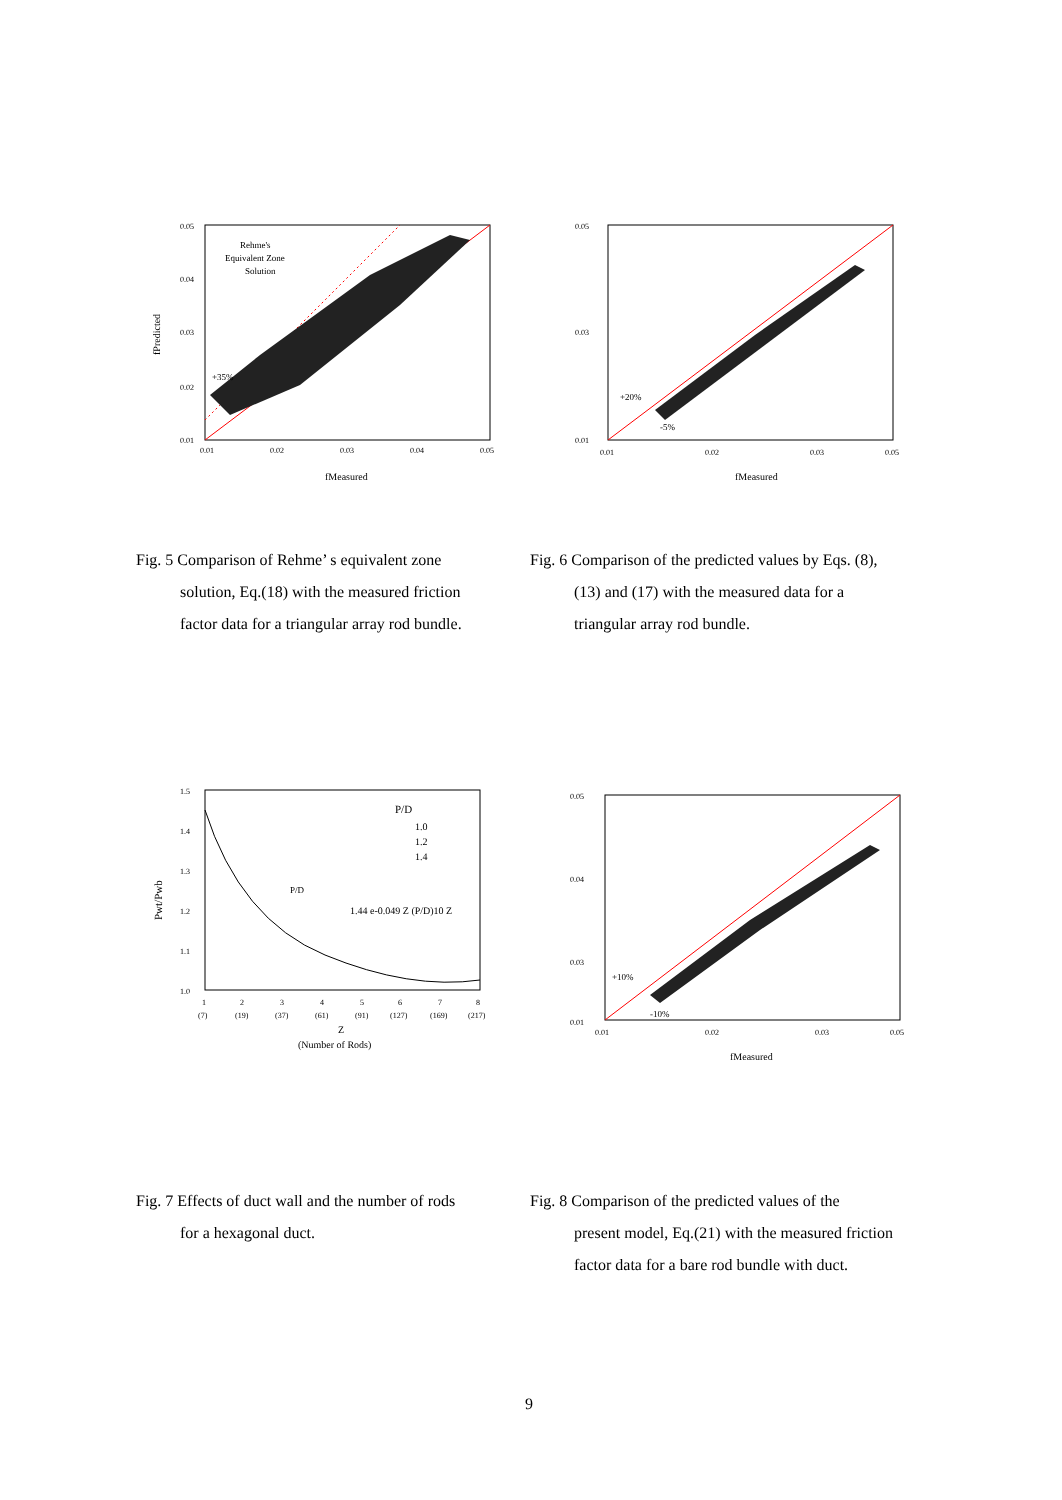Rehme's
Equivalent Zone
Solution
+35%
0.01
0.02
0.03
0.04
0.05
0.01
0.02
0.03
0.04
0.05
fMeasured
fPredicted
+20%
-5%
0.01
0.03
0.05
0.01
0.02
0.03
0.05
fMeasured
Fig. 5 Comparison of Rehme’ s equivalent zone
solution, Eq.(18) with the measured friction
factor data for a triangular array rod bundle.
Fig. 6 Comparison of the predicted values by Eqs. (8),
(13) and (17) with the measured data for a
triangular array rod bundle.
P/D
1.0
1.2
1.4
P/D
1.44 e-0.049 Z (P/D)10 Z
1.5
1.4
1.3
1.2
1.1
1.0
1
2
3
4
5
6
7
8
(7)
(19)
(37)
(61)
(91)
(127)
(169)
(217)
Z
(Number of Rods)
Pwt/Pwb
+10%
-10%
0.05
0.04
0.03
0.01
0.01
0.02
0.03
0.05
fMeasured
Fig. 7 Effects of duct wall and the number of rods
for a hexagonal duct.
Fig. 8 Comparison of the predicted values of the
present model, Eq.(21) with the measured friction
factor data for a bare rod bundle with duct.
9